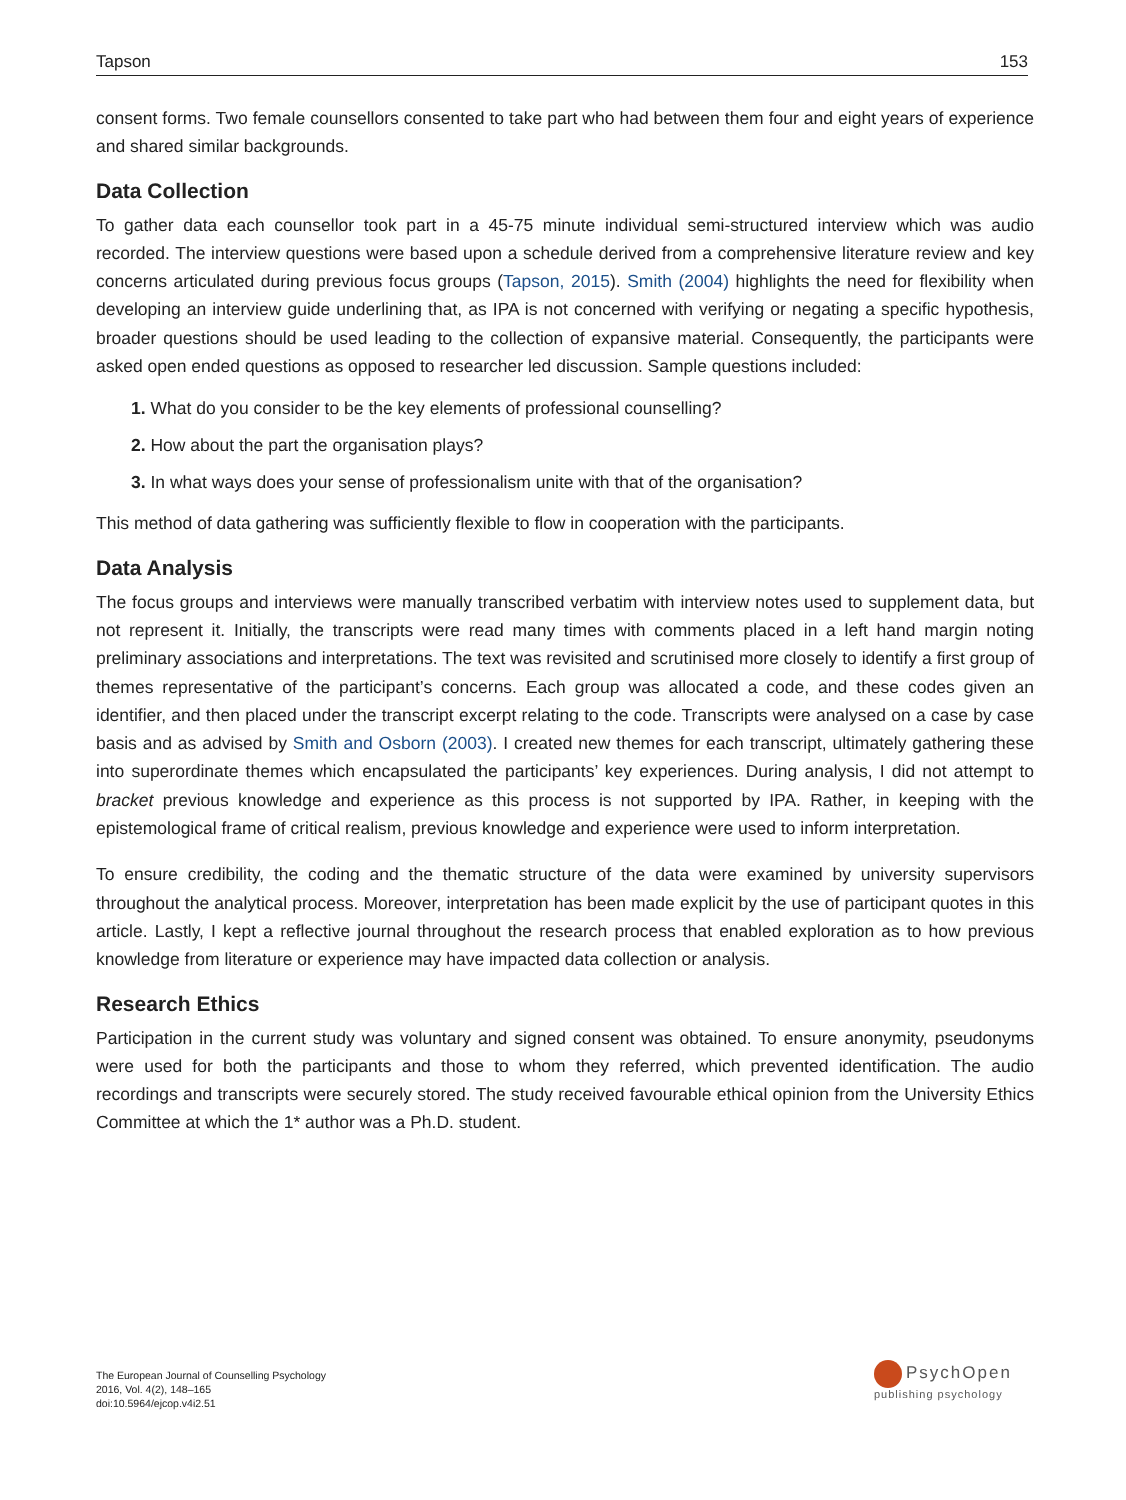Tapson 153
consent forms. Two female counsellors consented to take part who had between them four and eight years of experience and shared similar backgrounds.
Data Collection
To gather data each counsellor took part in a 45-75 minute individual semi-structured interview which was audio recorded. The interview questions were based upon a schedule derived from a comprehensive literature review and key concerns articulated during previous focus groups (Tapson, 2015). Smith (2004) highlights the need for flexibility when developing an interview guide underlining that, as IPA is not concerned with verifying or negating a specific hypothesis, broader questions should be used leading to the collection of expansive material. Consequently, the participants were asked open ended questions as opposed to researcher led discussion. Sample questions included:
1. What do you consider to be the key elements of professional counselling?
2. How about the part the organisation plays?
3. In what ways does your sense of professionalism unite with that of the organisation?
This method of data gathering was sufficiently flexible to flow in cooperation with the participants.
Data Analysis
The focus groups and interviews were manually transcribed verbatim with interview notes used to supplement data, but not represent it. Initially, the transcripts were read many times with comments placed in a left hand margin noting preliminary associations and interpretations. The text was revisited and scrutinised more closely to identify a first group of themes representative of the participant’s concerns. Each group was allocated a code, and these codes given an identifier, and then placed under the transcript excerpt relating to the code. Transcripts were analysed on a case by case basis and as advised by Smith and Osborn (2003). I created new themes for each transcript, ultimately gathering these into superordinate themes which encapsulated the participants’ key experiences. During analysis, I did not attempt to bracket previous knowledge and experience as this process is not supported by IPA. Rather, in keeping with the epistemological frame of critical realism, previous knowledge and experience were used to inform interpretation.
To ensure credibility, the coding and the thematic structure of the data were examined by university supervisors throughout the analytical process. Moreover, interpretation has been made explicit by the use of participant quotes in this article. Lastly, I kept a reflective journal throughout the research process that enabled exploration as to how previous knowledge from literature or experience may have impacted data collection or analysis.
Research Ethics
Participation in the current study was voluntary and signed consent was obtained. To ensure anonymity, pseudonyms were used for both the participants and those to whom they referred, which prevented identification. The audio recordings and transcripts were securely stored. The study received favourable ethical opinion from the University Ethics Committee at which the 1* author was a Ph.D. student.
The European Journal of Counselling Psychology
2016, Vol. 4(2), 148–165
doi:10.5964/ejcop.v4i2.51
PsychOpen
publishing psychology